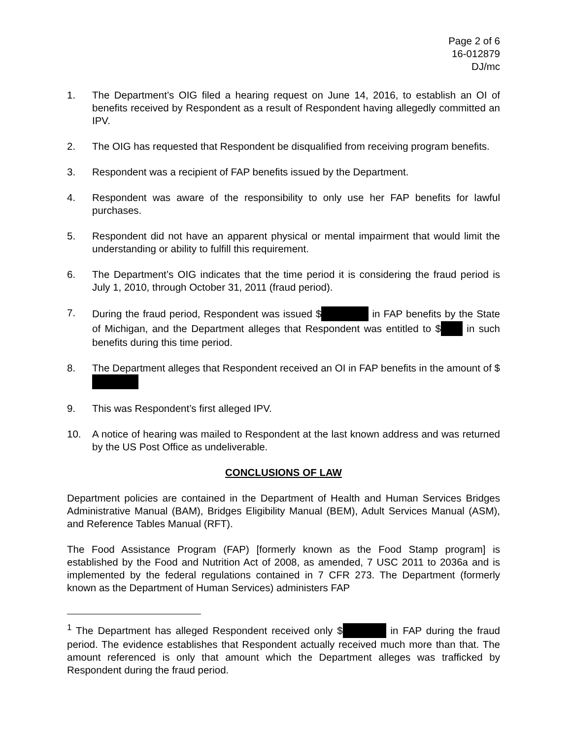Page 2 of 6
16-012879
DJ/mc
1. The Department’s OIG filed a hearing request on June 14, 2016, to establish an OI of benefits received by Respondent as a result of Respondent having allegedly committed an IPV.
2. The OIG has requested that Respondent be disqualified from receiving program benefits.
3. Respondent was a recipient of FAP benefits issued by the Department.
4. Respondent was aware of the responsibility to only use her FAP benefits for lawful purchases.
5. Respondent did not have an apparent physical or mental impairment that would limit the understanding or ability to fulfill this requirement.
6. The Department’s OIG indicates that the time period it is considering the fraud period is July 1, 2010, through October 31, 2011 (fraud period).
7. During the fraud period, Respondent was issued $ in FAP benefits by the State of Michigan, and the Department alleges that Respondent was entitled to $ in such benefits during this time period.
8. The Department alleges that Respondent received an OI in FAP benefits in the amount of $
9. This was Respondent’s first alleged IPV.
10. A notice of hearing was mailed to Respondent at the last known address and was returned by the US Post Office as undeliverable.
CONCLUSIONS OF LAW
Department policies are contained in the Department of Health and Human Services Bridges Administrative Manual (BAM), Bridges Eligibility Manual (BEM), Adult Services Manual (ASM), and Reference Tables Manual (RFT).
The Food Assistance Program (FAP) [formerly known as the Food Stamp program] is established by the Food and Nutrition Act of 2008, as amended, 7 USC 2011 to 2036a and is implemented by the federal regulations contained in 7 CFR 273. The Department (formerly known as the Department of Human Services) administers FAP
<sup>1</sup> The Department has alleged Respondent received only $ in FAP during the fraud period. The evidence establishes that Respondent actually received much more than that. The amount referenced is only that amount which the Department alleges was trafficked by Respondent during the fraud period.